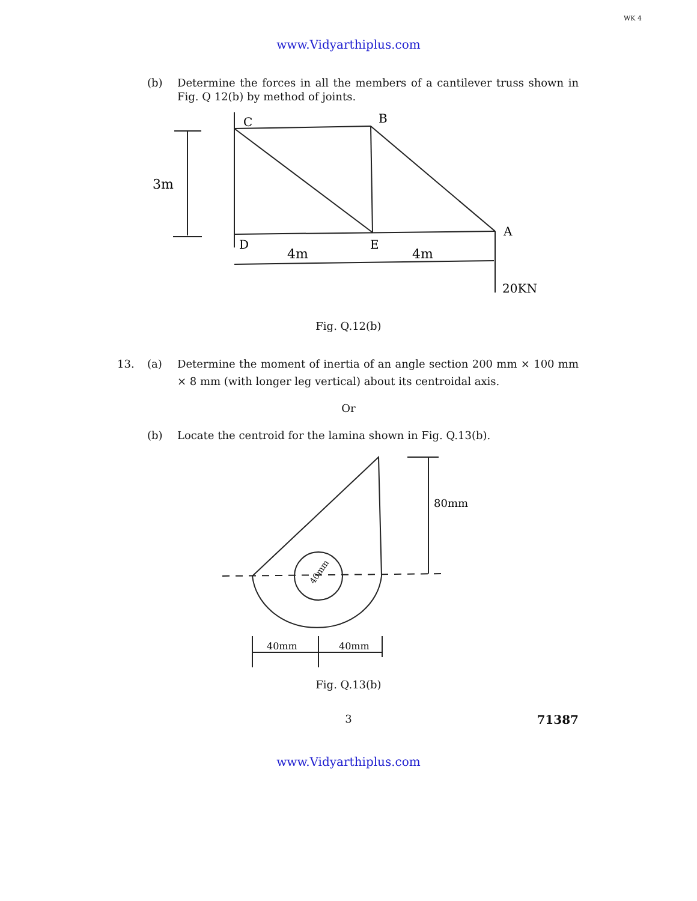WK 4
www.Vidyarthiplus.com
(b) Determine the forces in all the members of a cantilever truss shown in Fig. Q 12(b) by method of joints.
C
B
A
D
E
3m
4m
4m
20KN
Fig. Q.12(b)
13. (a) Determine the moment of inertia of an angle section 200 mm × 100 mm × 8 mm (with longer leg vertical) about its centroidal axis.
Or
(b) Locate the centroid for the lamina shown in Fig. Q.13(b).
80mm
40mm
40mm
40mm
Fig. Q.13(b)
3
71387
www.Vidyarthiplus.com